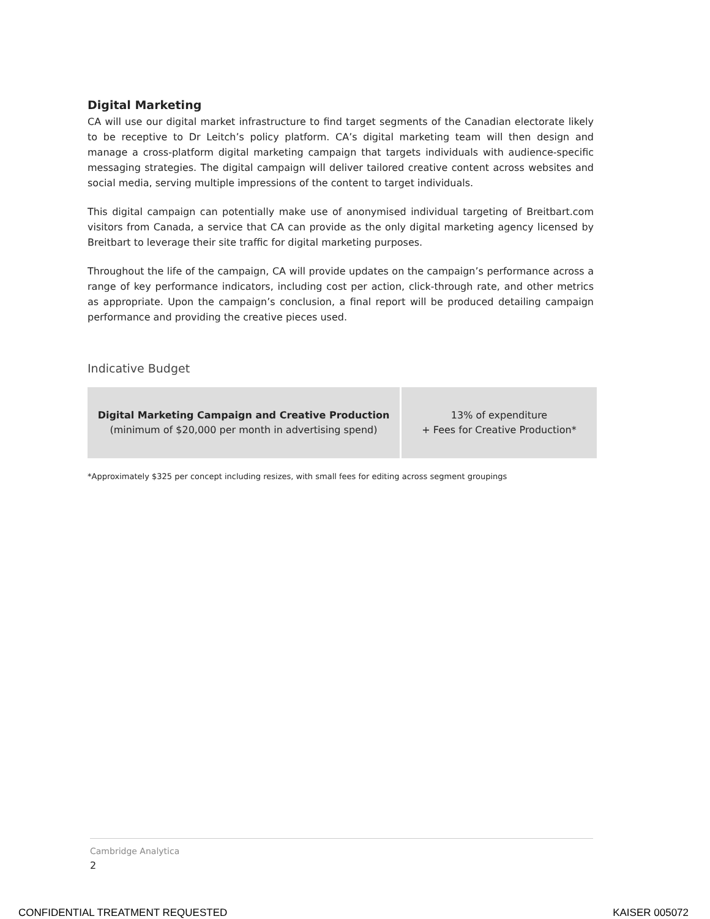Digital Marketing
CA will use our digital market infrastructure to find target segments of the Canadian electorate likely to be receptive to Dr Leitch’s policy platform. CA’s digital marketing team will then design and manage a cross-platform digital marketing campaign that targets individuals with audience-specific messaging strategies. The digital campaign will deliver tailored creative content across websites and social media, serving multiple impressions of the content to target individuals.
This digital campaign can potentially make use of anonymised individual targeting of Breitbart.com visitors from Canada, a service that CA can provide as the only digital marketing agency licensed by Breitbart to leverage their site traffic for digital marketing purposes.
Throughout the life of the campaign, CA will provide updates on the campaign’s performance across a range of key performance indicators, including cost per action, click-through rate, and other metrics as appropriate. Upon the campaign’s conclusion, a final report will be produced detailing campaign performance and providing the creative pieces used.
Indicative Budget
| Digital Marketing Campaign and Creative Production (minimum of $20,000 per month in advertising spend) | 13% of expenditure + Fees for Creative Production* |
*Approximately $325 per concept including resizes, with small fees for editing across segment groupings
Cambridge Analytica
2
CONFIDENTIAL TREATMENT REQUESTED KAISER 005072